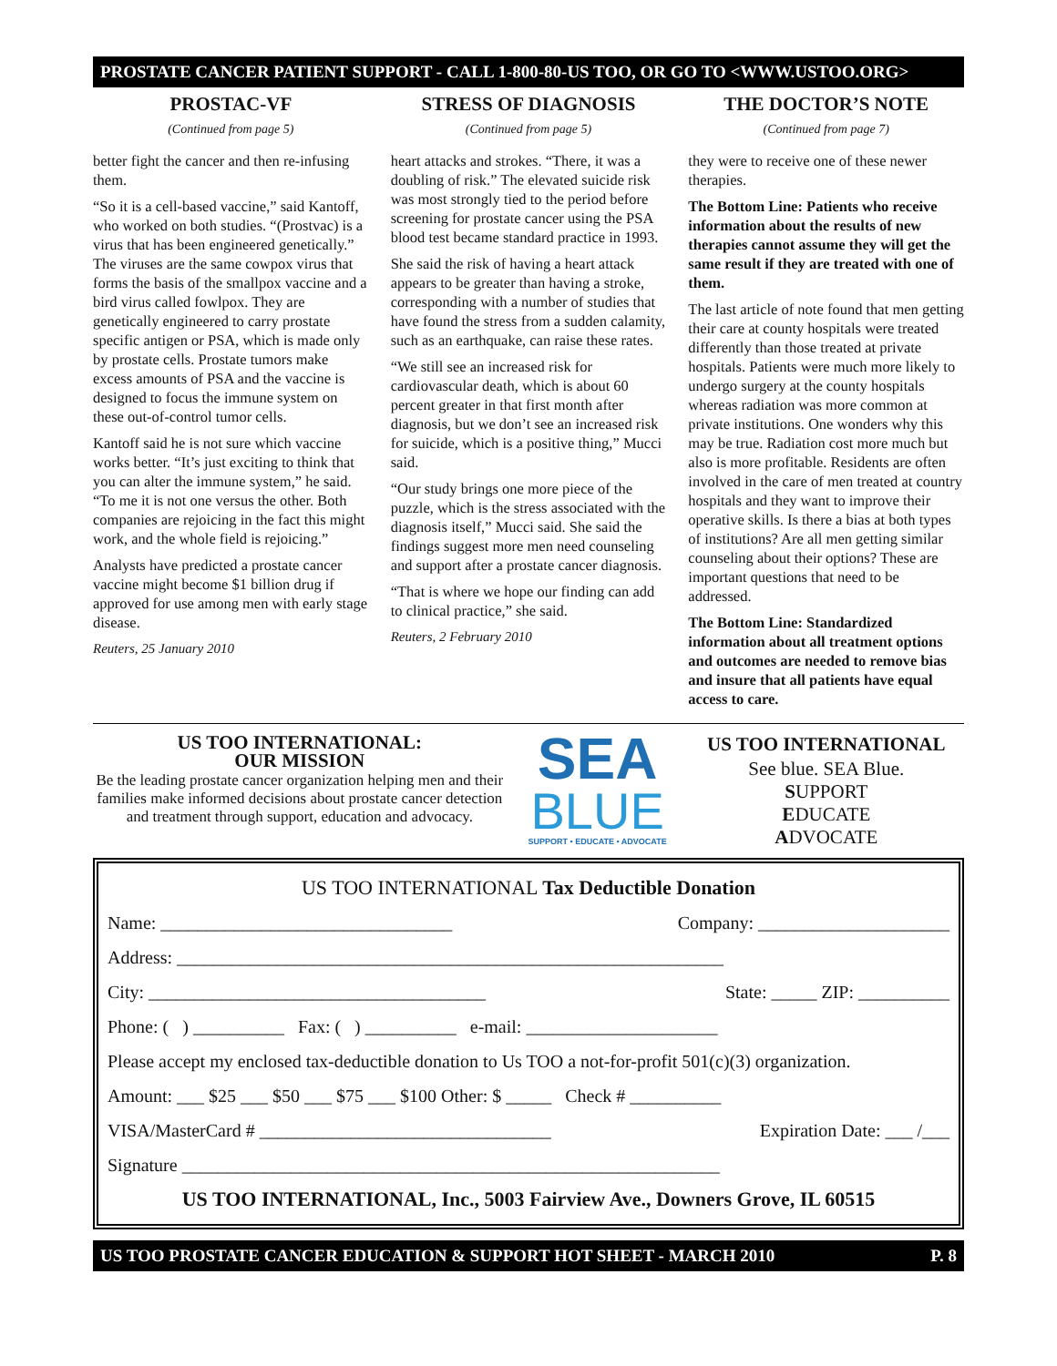PROSTATE CANCER PATIENT SUPPORT - CALL 1-800-80-US TOO, OR GO TO <WWW.USTOO.ORG>
PROSTAC-VF
(Continued from page 5)
better fight the cancer and then re-infusing them.
“So it is a cell-based vaccine,” said Kantoff, who worked on both studies. “(Prostvac) is a virus that has been engineered genetically.” The viruses are the same cowpox virus that forms the basis of the smallpox vaccine and a bird virus called fowlpox. They are genetically engineered to carry prostate specific antigen or PSA, which is made only by prostate cells. Prostate tumors make excess amounts of PSA and the vaccine is designed to focus the immune system on these out-of-control tumor cells.
Kantoff said he is not sure which vaccine works better. “It’s just exciting to think that you can alter the immune system,” he said. “To me it is not one versus the other. Both companies are rejoicing in the fact this might work, and the whole field is rejoicing.”
Analysts have predicted a prostate cancer vaccine might become $1 billion drug if approved for use among men with early stage disease.
Reuters, 25 January 2010
STRESS OF DIAGNOSIS
(Continued from page 5)
heart attacks and strokes. “There, it was a doubling of risk.” The elevated suicide risk was most strongly tied to the period before screening for prostate cancer using the PSA blood test became standard practice in 1993.
She said the risk of having a heart attack appears to be greater than having a stroke, corresponding with a number of studies that have found the stress from a sudden calamity, such as an earthquake, can raise these rates.
“We still see an increased risk for cardiovascular death, which is about 60 percent greater in that first month after diagnosis, but we don’t see an increased risk for suicide, which is a positive thing,” Mucci said.
“Our study brings one more piece of the puzzle, which is the stress associated with the diagnosis itself,” Mucci said. She said the findings suggest more men need counseling and support after a prostate cancer diagnosis.
“That is where we hope our finding can add to clinical practice,” she said.
Reuters, 2 February 2010
THE DOCTOR’S NOTE
(Continued from page 7)
they were to receive one of these newer therapies.
The Bottom Line: Patients who receive information about the results of new therapies cannot assume they will get the same result if they are treated with one of them.
The last article of note found that men getting their care at county hospitals were treated differently than those treated at private hospitals. Patients were much more likely to undergo surgery at the county hospitals whereas radiation was more common at private institutions. One wonders why this may be true. Radiation cost more much but also is more profitable. Residents are often involved in the care of men treated at country hospitals and they want to improve their operative skills. Is there a bias at both types of institutions? Are all men getting similar counseling about their options? These are important questions that need to be addressed.
The Bottom Line: Standardized information about all treatment options and outcomes are needed to remove bias and insure that all patients have equal access to care.
US TOO INTERNATIONAL:
OUR MISSION
Be the leading prostate cancer organization helping men and their families make informed decisions about prostate cancer detection and treatment through support, education and advocacy.
SEA
BLUE
SUPPORT • EDUCATE • ADVOCATE
US TOO INTERNATIONAL
See blue. SEA Blue.
SUPPORT
EDUCATE
ADVOCATE
US TOO INTERNATIONAL Tax Deductible Donation
Name: ________________________________ Company: _____________________
Address: ____________________________________________________________
City: _____________________________________ State: _____ ZIP: __________
Phone: ( ) __________ Fax: ( ) __________ e-mail: _____________________
Please accept my enclosed tax-deductible donation to Us TOO a not-for-profit 501(c)(3) organization.
Amount: ___ $25 ___ $50 ___ $75 ___ $100 Other: $ _____ Check # __________
VISA/MasterCard # ________________________________ Expiration Date: ___ /___
Signature ___________________________________________________________
US TOO INTERNATIONAL, Inc., 5003 Fairview Ave., Downers Grove, IL 60515
US TOO PROSTATE CANCER EDUCATION & SUPPORT HOT SHEET - MARCH 2010 P. 8